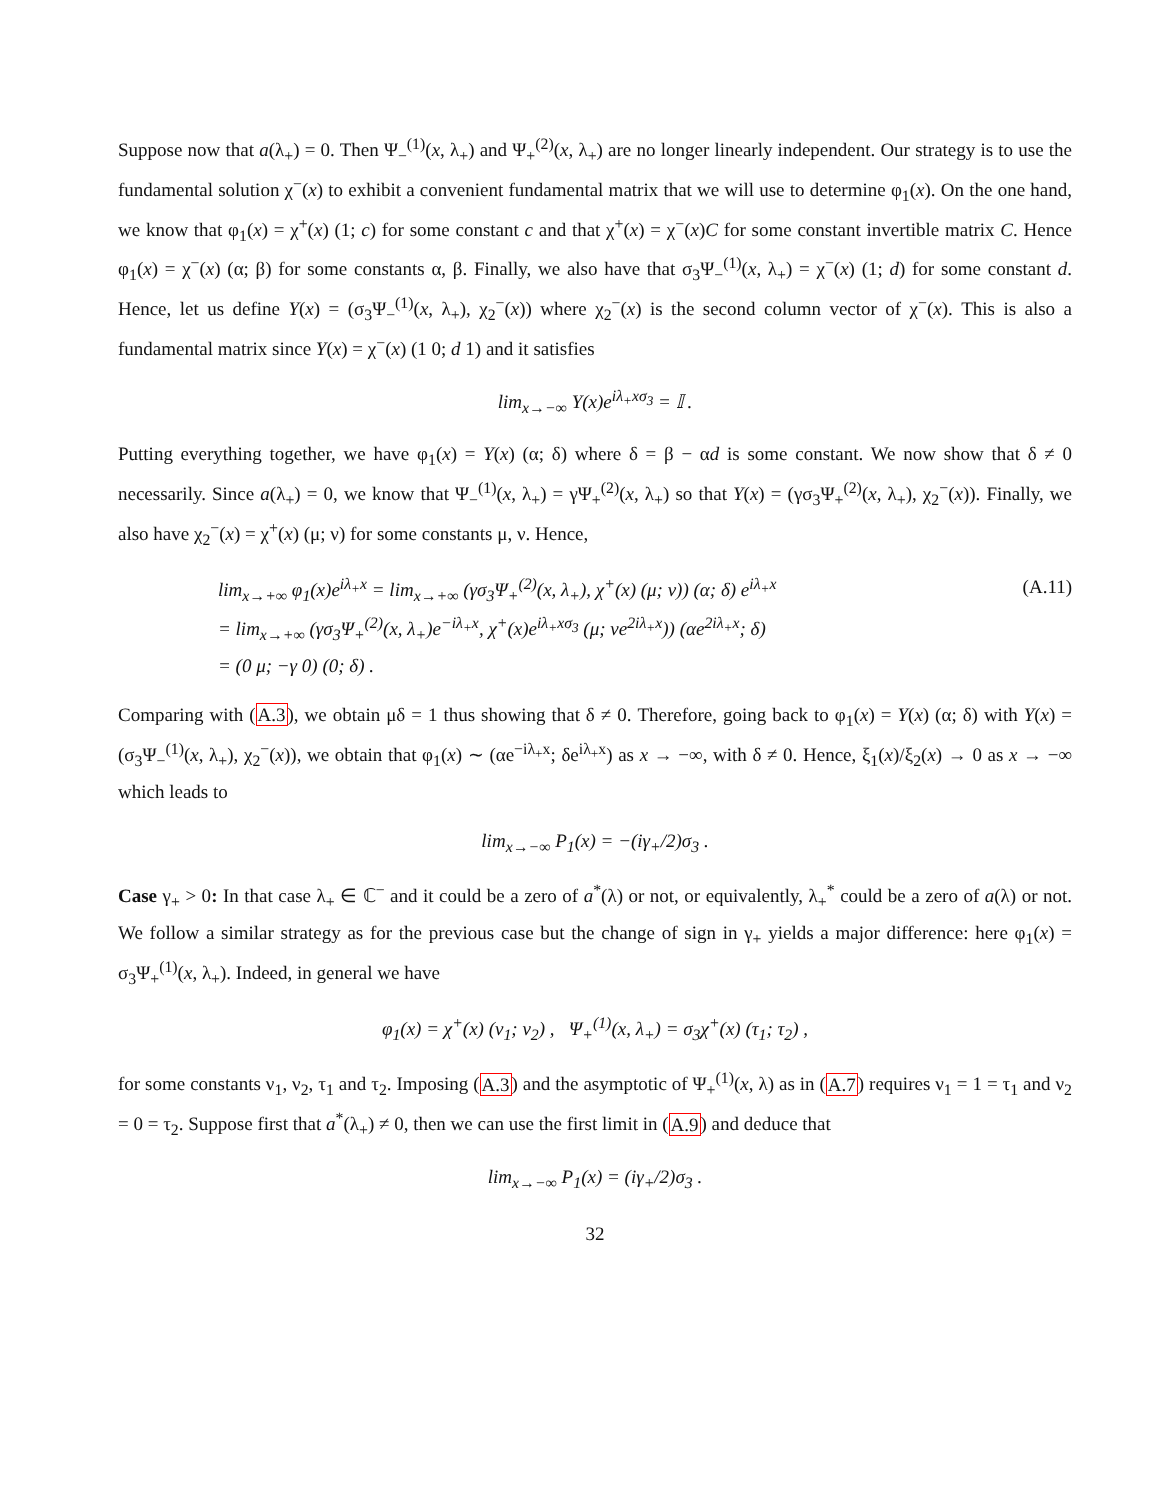Suppose now that a(λ<sub>+</sub>) = 0. Then Ψ<sub>−</sub><sup>(1)</sup>(x, λ<sub>+</sub>) and Ψ<sub>+</sub><sup>(2)</sup>(x, λ<sub>+</sub>) are no longer linearly independent. Our strategy is to use the fundamental solution χ<sup>−</sup>(x) to exhibit a convenient fundamental matrix that we will use to determine φ<sub>1</sub>(x). On the one hand, we know that φ<sub>1</sub>(x) = χ<sup>+</sup>(x) (1; c) for some constant c and that χ<sup>+</sup>(x) = χ<sup>−</sup>(x)C for some constant invertible matrix C. Hence φ<sub>1</sub>(x) = χ<sup>−</sup>(x) (α; β) for some constants α, β. Finally, we also have that σ<sub>3</sub>Ψ<sub>−</sub><sup>(1)</sup>(x, λ<sub>+</sub>) = χ<sup>−</sup>(x) (1; d) for some constant d. Hence, let us define Y(x) = (σ<sub>3</sub>Ψ<sub>−</sub><sup>(1)</sup>(x, λ<sub>+</sub>), χ<sub>2</sub><sup>−</sup>(x)) where χ<sub>2</sub><sup>−</sup>(x) is the second column vector of χ<sup>−</sup>(x). This is also a fundamental matrix since Y(x) = χ<sup>−</sup>(x) (1 0; d 1) and it satisfies
lim<sub>x→−∞</sub> Y(x)e<sup>iλ<sub>+</sub>xσ<sub>3</sub></sup> = 𝕀 .
Putting everything together, we have φ<sub>1</sub>(x) = Y(x) (α; δ) where δ = β − αd is some constant. We now show that δ ≠ 0 necessarily. Since a(λ<sub>+</sub>) = 0, we know that Ψ<sub>−</sub><sup>(1)</sup>(x, λ<sub>+</sub>) = γΨ<sub>+</sub><sup>(2)</sup>(x, λ<sub>+</sub>) so that Y(x) = (γσ<sub>3</sub>Ψ<sub>+</sub><sup>(2)</sup>(x, λ<sub>+</sub>), χ<sub>2</sub><sup>−</sup>(x)). Finally, we also have χ<sub>2</sub><sup>−</sup>(x) = χ<sup>+</sup>(x) (μ; ν) for some constants μ, ν. Hence,
lim<sub>x→+∞</sub> φ<sub>1</sub>(x)e<sup>iλ<sub>+</sub>x</sup> = lim<sub>x→+∞</sub> (γσ<sub>3</sub>Ψ<sub>+</sub><sup>(2)</sup>(x, λ<sub>+</sub>), χ<sup>+</sup>(x) (μ; ν)) (α; δ) e<sup>iλ<sub>+</sub>x</sup>
= lim<sub>x→+∞</sub> (γσ<sub>3</sub>Ψ<sub>+</sub><sup>(2)</sup>(x, λ<sub>+</sub>)e<sup>−iλ<sub>+</sub>x</sup>, χ<sup>+</sup>(x)e<sup>iλ<sub>+</sub>xσ<sub>3</sub></sup> (μ; νe<sup>2iλ<sub>+</sub>x</sup>)) (αe<sup>2iλ<sub>+</sub>x</sup>; δ)
= (0 μ; −γ 0) (0; δ) .
(A.11)
Comparing with (A.3), we obtain μδ = 1 thus showing that δ ≠ 0. Therefore, going back to φ<sub>1</sub>(x) = Y(x) (α; δ) with Y(x) = (σ<sub>3</sub>Ψ<sub>−</sub><sup>(1)</sup>(x, λ<sub>+</sub>), χ<sub>2</sub><sup>−</sup>(x)), we obtain that φ<sub>1</sub>(x) ∼ (αe<sup>−iλ<sub>+</sub>x</sup>; δe<sup>iλ<sub>+</sub>x</sup>) as x → −∞, with δ ≠ 0. Hence, ξ<sub>1</sub>(x)/ξ<sub>2</sub>(x) → 0 as x → −∞ which leads to
lim<sub>x→−∞</sub> P<sub>1</sub>(x) = −(iγ<sub>+</sub>/2)σ<sub>3</sub> .
Case γ<sub>+</sub> > 0: In that case λ<sub>+</sub> ∈ ℂ<sup>−</sup> and it could be a zero of a<sup>*</sup>(λ) or not, or equivalently, λ<sub>+</sub><sup>*</sup> could be a zero of a(λ) or not. We follow a similar strategy as for the previous case but the change of sign in γ<sub>+</sub> yields a major difference: here φ<sub>1</sub>(x) = σ<sub>3</sub>Ψ<sub>+</sub><sup>(1)</sup>(x, λ<sub>+</sub>). Indeed, in general we have
φ<sub>1</sub>(x) = χ<sup>+</sup>(x) (ν<sub>1</sub>; ν<sub>2</sub>) , Ψ<sub>+</sub><sup>(1)</sup>(x, λ<sub>+</sub>) = σ<sub>3</sub>χ<sup>+</sup>(x) (τ<sub>1</sub>; τ<sub>2</sub>) ,
for some constants ν<sub>1</sub>, ν<sub>2</sub>, τ<sub>1</sub> and τ<sub>2</sub>. Imposing (A.3) and the asymptotic of Ψ<sub>+</sub><sup>(1)</sup>(x, λ) as in (A.7) requires ν<sub>1</sub> = 1 = τ<sub>1</sub> and ν<sub>2</sub> = 0 = τ<sub>2</sub>. Suppose first that a<sup>*</sup>(λ<sub>+</sub>) ≠ 0, then we can use the first limit in (A.9) and deduce that
lim<sub>x→−∞</sub> P<sub>1</sub>(x) = (iγ<sub>+</sub>/2)σ<sub>3</sub> .
32